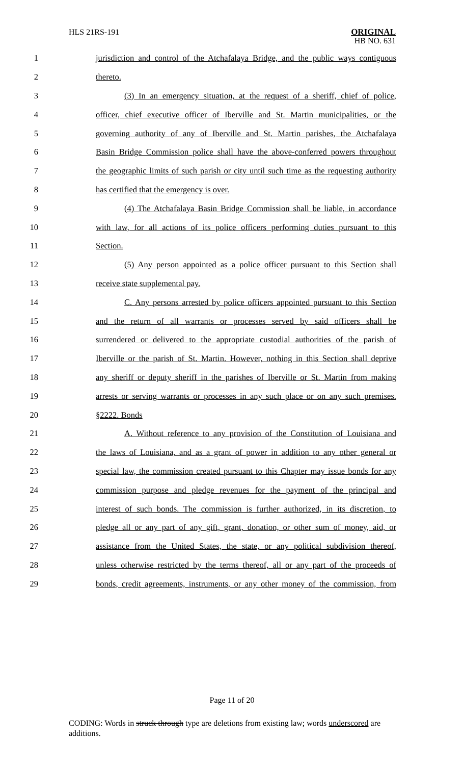HLS 21RS-191 ORIGINAL
HB NO. 631
1 jurisdiction and control of the Atchafalaya Bridge, and the public ways contiguous
2 thereto.
3 (3) In an emergency situation, at the request of a sheriff, chief of police,
4 officer, chief executive officer of Iberville and St. Martin municipalities, or the
5 governing authority of any of Iberville and St. Martin parishes, the Atchafalaya
6 Basin Bridge Commission police shall have the above-conferred powers throughout
7 the geographic limits of such parish or city until such time as the requesting authority
8 has certified that the emergency is over.
9 (4) The Atchafalaya Basin Bridge Commission shall be liable, in accordance
10 with law, for all actions of its police officers performing duties pursuant to this
11 Section.
12 (5) Any person appointed as a police officer pursuant to this Section shall
13 receive state supplemental pay.
14 C. Any persons arrested by police officers appointed pursuant to this Section
15 and the return of all warrants or processes served by said officers shall be
16 surrendered or delivered to the appropriate custodial authorities of the parish of
17 Iberville or the parish of St. Martin. However, nothing in this Section shall deprive
18 any sheriff or deputy sheriff in the parishes of Iberville or St. Martin from making
19 arrests or serving warrants or processes in any such place or on any such premises.
20 §2222. Bonds
21 A. Without reference to any provision of the Constitution of Louisiana and
22 the laws of Louisiana, and as a grant of power in addition to any other general or
23 special law, the commission created pursuant to this Chapter may issue bonds for any
24 commission purpose and pledge revenues for the payment of the principal and
25 interest of such bonds. The commission is further authorized, in its discretion, to
26 pledge all or any part of any gift, grant, donation, or other sum of money, aid, or
27 assistance from the United States, the state, or any political subdivision thereof,
28 unless otherwise restricted by the terms thereof, all or any part of the proceeds of
29 bonds, credit agreements, instruments, or any other money of the commission, from
Page 11 of 20
CODING: Words in struck through type are deletions from existing law; words underscored are additions.